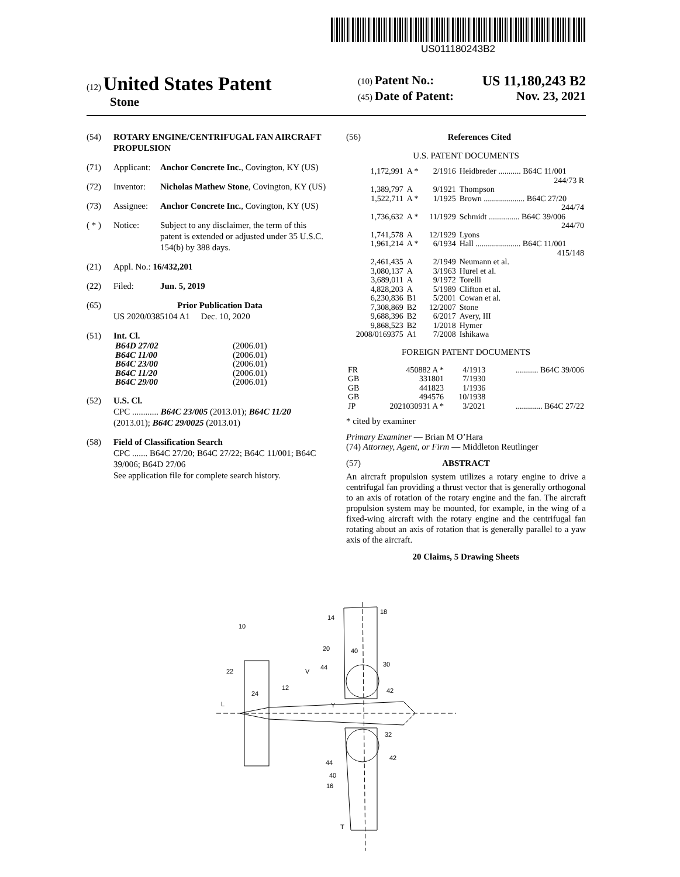US011180243B2
(12) United States Patent
Stone
(10) Patent No.: US 11,180,243 B2
(45) Date of Patent: Nov. 23, 2021
(54) ROTARY ENGINE/CENTRIFUGAL FAN AIRCRAFT PROPULSION
(71) Applicant: Anchor Concrete Inc., Covington, KY (US)
(72) Inventor: Nicholas Mathew Stone, Covington, KY (US)
(73) Assignee: Anchor Concrete Inc., Covington, KY (US)
( * ) Notice: Subject to any disclaimer, the term of this patent is extended or adjusted under 35 U.S.C. 154(b) by 388 days.
(21) Appl. No.: 16/432,201
(22) Filed: Jun. 5, 2019
(65) Prior Publication Data
US 2020/0385104 A1 Dec. 10, 2020
(51) Int. Cl.
| B64D 27/02 | (2006.01) |
| B64C 11/00 | (2006.01) |
| B64C 23/00 | (2006.01) |
| B64C 11/20 | (2006.01) |
| B64C 29/00 | (2006.01) |
(52) U.S. Cl.
CPC ............ B64C 23/005 (2013.01); B64C 11/20 (2013.01); B64C 29/0025 (2013.01)
(58) Field of Classification Search
CPC ....... B64C 27/20; B64C 27/22; B64C 11/001; B64C 39/006; B64D 27/06
See application file for complete search history.
(56) References Cited
U.S. PATENT DOCUMENTS
| 1,172,991 | A * | 2/1916 | Heidbreder ........... B64C 11/001 244/73 R |
| 1,389,797 | A | 9/1921 | Thompson |
| 1,522,711 | A * | 1/1925 | Brown .................... B64C 27/20 244/74 |
| 1,736,632 | A * | 11/1929 | Schmidt ............... B64C 39/006 244/70 |
| 1,741,578 | A | 12/1929 | Lyons |
| 1,961,214 | A * | 6/1934 | Hall ...................... B64C 11/001 415/148 |
| 2,461,435 | A | 2/1949 | Neumann et al. |
| 3,080,137 | A | 3/1963 | Hurel et al. |
| 3,689,011 | A | 9/1972 | Torelli |
| 4,828,203 | A | 5/1989 | Clifton et al. |
| 6,230,836 | B1 | 5/2001 | Cowan et al. |
| 7,308,869 | B2 | 12/2007 | Stone |
| 9,688,396 | B2 | 6/2017 | Avery, III |
| 9,868,523 | B2 | 1/2018 | Hymer |
| 2008/0169375 | A1 | 7/2008 | Ishikawa |
FOREIGN PATENT DOCUMENTS
| FR | 450882 A * | 4/1913 | ........... B64C 39/006 |
| GB | 331801 | 7/1930 | |
| GB | 441823 | 1/1936 | |
| GB | 494576 | 10/1938 | |
| JP | 2021030931 A * | 3/2021 | ............. B64C 27/22 |
* cited by examiner
Primary Examiner — Brian M O’Hara
(74) Attorney, Agent, or Firm — Middleton Reutlinger
(57) ABSTRACT
An aircraft propulsion system utilizes a rotary engine to drive a centrifugal fan providing a thrust vector that is generally orthogonal to an axis of rotation of the rotary engine and the fan. The aircraft propulsion system may be mounted, for example, in the wing of a fixed-wing aircraft with the rotary engine and the centrifugal fan rotating about an axis of rotation that is generally parallel to a yaw axis of the aircraft.
20 Claims, 5 Drawing Sheets
10
14
18
20
40
30
22
V
44
24
12
42
L
Y
32
44
42
40
16
T